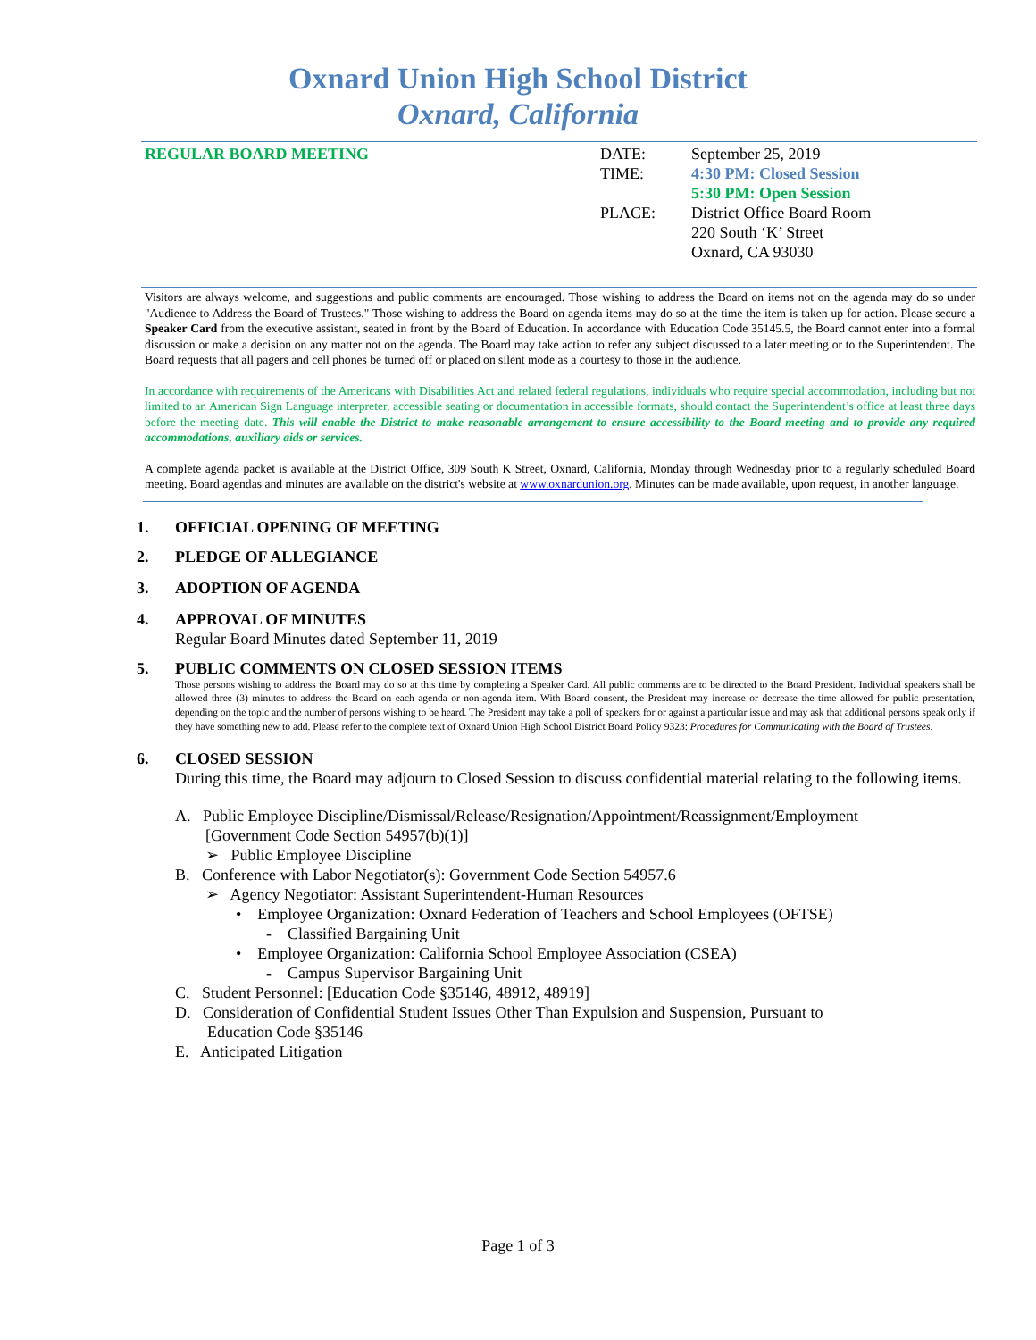Oxnard Union High School District
Oxnard, California
REGULAR BOARD MEETING
| DATE: | September 25, 2019 |
| TIME: | 4:30 PM: Closed Session 5:30 PM: Open Session |
| PLACE: | District Office Board Room 220 South ‘K’ Street Oxnard, CA 93030 |
Visitors are always welcome, and suggestions and public comments are encouraged. Those wishing to address the Board on items not on the agenda may do so under "Audience to Address the Board of Trustees." Those wishing to address the Board on agenda items may do so at the time the item is taken up for action. Please secure a Speaker Card from the executive assistant, seated in front by the Board of Education. In accordance with Education Code 35145.5, the Board cannot enter into a formal discussion or make a decision on any matter not on the agenda. The Board may take action to refer any subject discussed to a later meeting or to the Superintendent. The Board requests that all pagers and cell phones be turned off or placed on silent mode as a courtesy to those in the audience.
In accordance with requirements of the Americans with Disabilities Act and related federal regulations, individuals who require special accommodation, including but not limited to an American Sign Language interpreter, accessible seating or documentation in accessible formats, should contact the Superintendent’s office at least three days before the meeting date. This will enable the District to make reasonable arrangement to ensure accessibility to the Board meeting and to provide any required accommodations, auxiliary aids or services.
A complete agenda packet is available at the District Office, 309 South K Street, Oxnard, California, Monday through Wednesday prior to a regularly scheduled Board meeting. Board agendas and minutes are available on the district's website at www.oxnardunion.org. Minutes can be made available, upon request, in another language.
1. OFFICIAL OPENING OF MEETING
2. PLEDGE OF ALLEGIANCE
3. ADOPTION OF AGENDA
4. APPROVAL OF MINUTES
Regular Board Minutes dated September 11, 2019
5. PUBLIC COMMENTS ON CLOSED SESSION ITEMS
Those persons wishing to address the Board may do so at this time by completing a Speaker Card. All public comments are to be directed to the Board President. Individual speakers shall be allowed three (3) minutes to address the Board on each agenda or non-agenda item. With Board consent, the President may increase or decrease the time allowed for public presentation, depending on the topic and the number of persons wishing to be heard. The President may take a poll of speakers for or against a particular issue and may ask that additional persons speak only if they have something new to add. Please refer to the complete text of Oxnard Union High School District Board Policy 9323: Procedures for Communicating with the Board of Trustees.
6. CLOSED SESSION
During this time, the Board may adjourn to Closed Session to discuss confidential material relating to the following items.
A. Public Employee Discipline/Dismissal/Release/Resignation/Appointment/Reassignment/Employment
[Government Code Section 54957(b)(1)]
➢ Public Employee Discipline
B. Conference with Labor Negotiator(s): Government Code Section 54957.6
➢ Agency Negotiator: Assistant Superintendent-Human Resources
• Employee Organization: Oxnard Federation of Teachers and School Employees (OFTSE)
- Classified Bargaining Unit
• Employee Organization: California School Employee Association (CSEA)
- Campus Supervisor Bargaining Unit
C. Student Personnel: [Education Code §35146, 48912, 48919]
D. Consideration of Confidential Student Issues Other Than Expulsion and Suspension, Pursuant to
Education Code §35146
E. Anticipated Litigation
Page 1 of 3